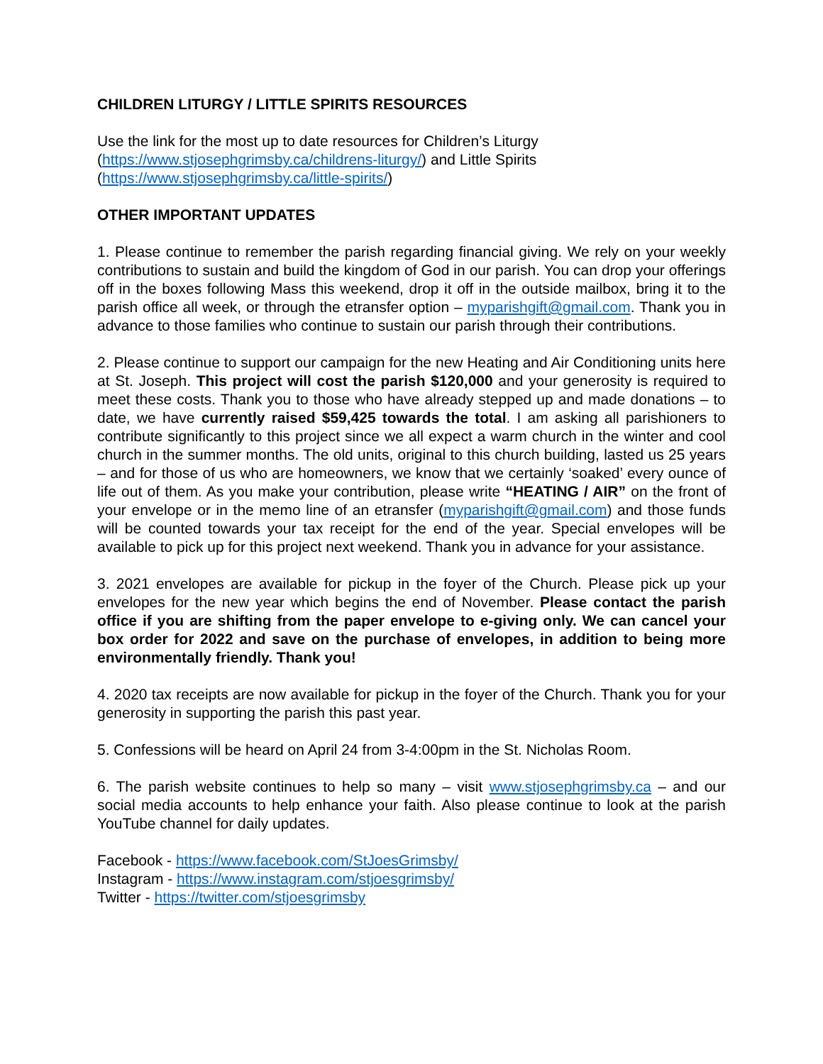CHILDREN LITURGY / LITTLE SPIRITS RESOURCES
Use the link for the most up to date resources for Children’s Liturgy
(https://www.stjosephgrimsby.ca/childrens-liturgy/) and Little Spirits
(https://www.stjosephgrimsby.ca/little-spirits/)
OTHER IMPORTANT UPDATES
1. Please continue to remember the parish regarding financial giving. We rely on your weekly contributions to sustain and build the kingdom of God in our parish. You can drop your offerings off in the boxes following Mass this weekend, drop it off in the outside mailbox, bring it to the parish office all week, or through the etransfer option – myparishgift@gmail.com. Thank you in advance to those families who continue to sustain our parish through their contributions.
2. Please continue to support our campaign for the new Heating and Air Conditioning units here at St. Joseph. This project will cost the parish $120,000 and your generosity is required to meet these costs. Thank you to those who have already stepped up and made donations – to date, we have currently raised $59,425 towards the total. I am asking all parishioners to contribute significantly to this project since we all expect a warm church in the winter and cool church in the summer months. The old units, original to this church building, lasted us 25 years – and for those of us who are homeowners, we know that we certainly ‘soaked’ every ounce of life out of them. As you make your contribution, please write “HEATING / AIR” on the front of your envelope or in the memo line of an etransfer (myparishgift@gmail.com) and those funds will be counted towards your tax receipt for the end of the year. Special envelopes will be available to pick up for this project next weekend. Thank you in advance for your assistance.
3. 2021 envelopes are available for pickup in the foyer of the Church. Please pick up your envelopes for the new year which begins the end of November. Please contact the parish office if you are shifting from the paper envelope to e-giving only. We can cancel your box order for 2022 and save on the purchase of envelopes, in addition to being more environmentally friendly. Thank you!
4. 2020 tax receipts are now available for pickup in the foyer of the Church. Thank you for your generosity in supporting the parish this past year.
5. Confessions will be heard on April 24 from 3-4:00pm in the St. Nicholas Room.
6. The parish website continues to help so many – visit www.stjosephgrimsby.ca – and our social media accounts to help enhance your faith. Also please continue to look at the parish YouTube channel for daily updates.
Facebook - https://www.facebook.com/StJoesGrimsby/
Instagram - https://www.instagram.com/stjoesgrimsby/
Twitter - https://twitter.com/stjoesgrimsby